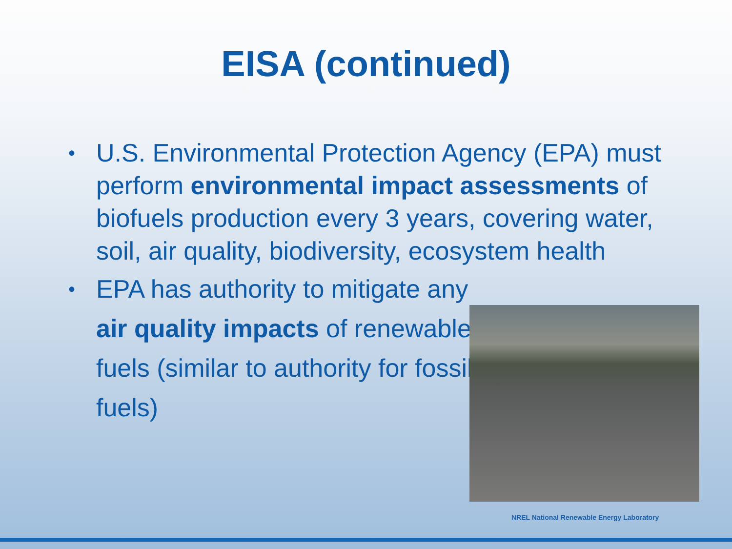EISA (continued)
• U.S. Environmental Protection Agency (EPA) must perform environmental impact assessments of biofuels production every 3 years, covering water, soil, air quality, biodiversity, ecosystem health
• EPA has authority to mitigate any air quality impacts of renewable fuels (similar to authority for fossil fuels)
NREL National Renewable Energy Laboratory